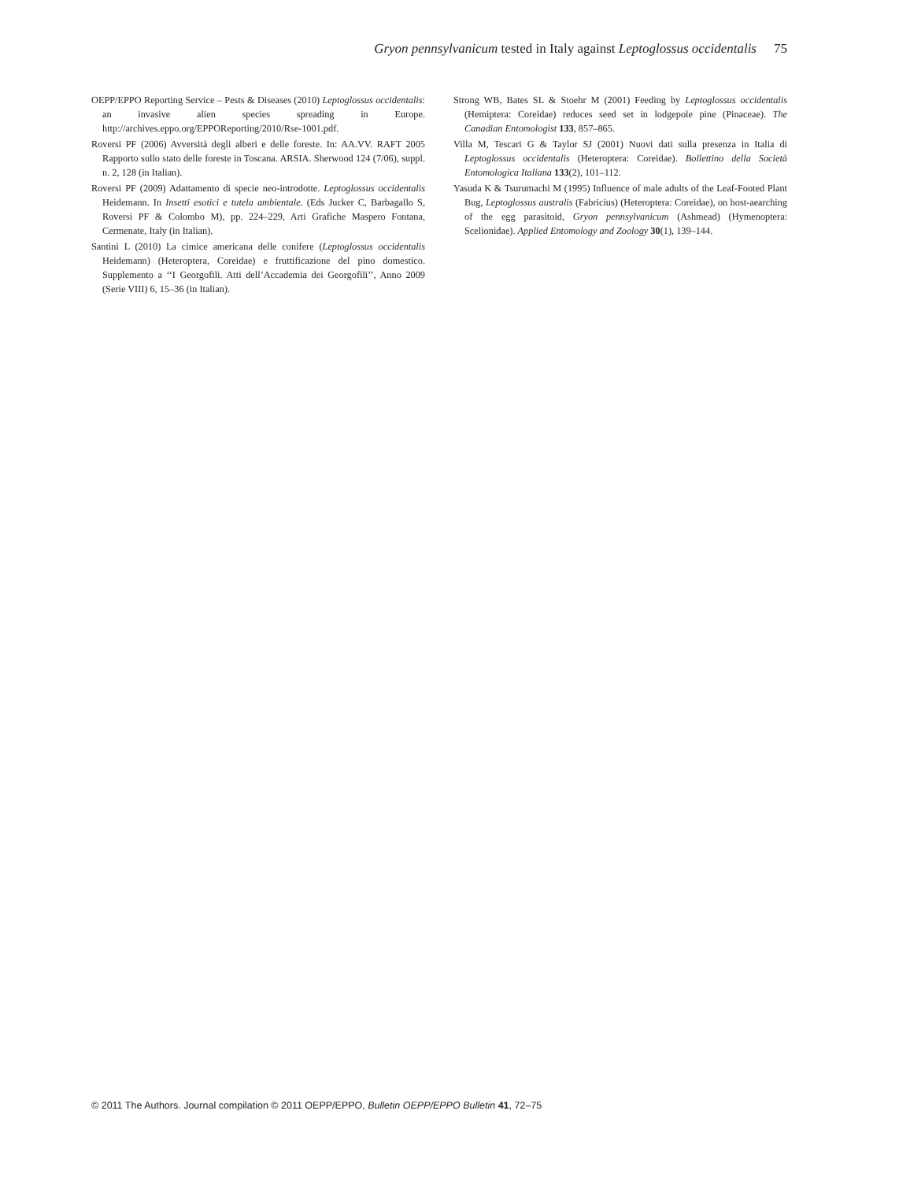Gryon pennsylvanicum tested in Italy against Leptoglossus occidentalis 75
OEPP/EPPO Reporting Service – Pests & Diseases (2010) Leptoglossus occidentalis: an invasive alien species spreading in Europe. http://archives.eppo.org/EPPOReporting/2010/Rse-1001.pdf.
Roversi PF (2006) Avversità degli alberi e delle foreste. In: AA.VV. RAFT 2005 Rapporto sullo stato delle foreste in Toscana. ARSIA. Sherwood 124 (7/06), suppl. n. 2, 128 (in Italian).
Roversi PF (2009) Adattamento di specie neo-introdotte. Leptoglossus occidentalis Heidemann. In Insetti esotici e tutela ambientale. (Eds Jucker C, Barbagallo S, Roversi PF & Colombo M), pp. 224–229, Arti Grafiche Maspero Fontana, Cermenate, Italy (in Italian).
Santini L (2010) La cimice americana delle conifere (Leptoglossus occidentalis Heidemann) (Heteroptera, Coreidae) e fruttificazione del pino domestico. Supplemento a ‘‘I Georgofili. Atti dell’Accademia dei Georgofili’’, Anno 2009 (Serie VIII) 6, 15–36 (in Italian).
Strong WB, Bates SL & Stoehr M (2001) Feeding by Leptoglossus occidentalis (Hemiptera: Coreidae) reduces seed set in lodgepole pine (Pinaceae). The Canadian Entomologist 133, 857–865.
Villa M, Tescari G & Taylor SJ (2001) Nuovi dati sulla presenza in Italia di Leptoglossus occidentalis (Heteroptera: Coreidae). Bollettino della Società Entomologica Italiana 133(2), 101–112.
Yasuda K & Tsurumachi M (1995) Influence of male adults of the Leaf-Footed Plant Bug, Leptoglossus australis (Fabricius) (Heteroptera: Coreidae), on host-aearching of the egg parasitoid, Gryon pennsylvanicum (Ashmead) (Hymenoptera: Scelionidae). Applied Entomology and Zoology 30(1), 139–144.
© 2011 The Authors. Journal compilation © 2011 OEPP/EPPO, Bulletin OEPP/EPPO Bulletin 41, 72–75